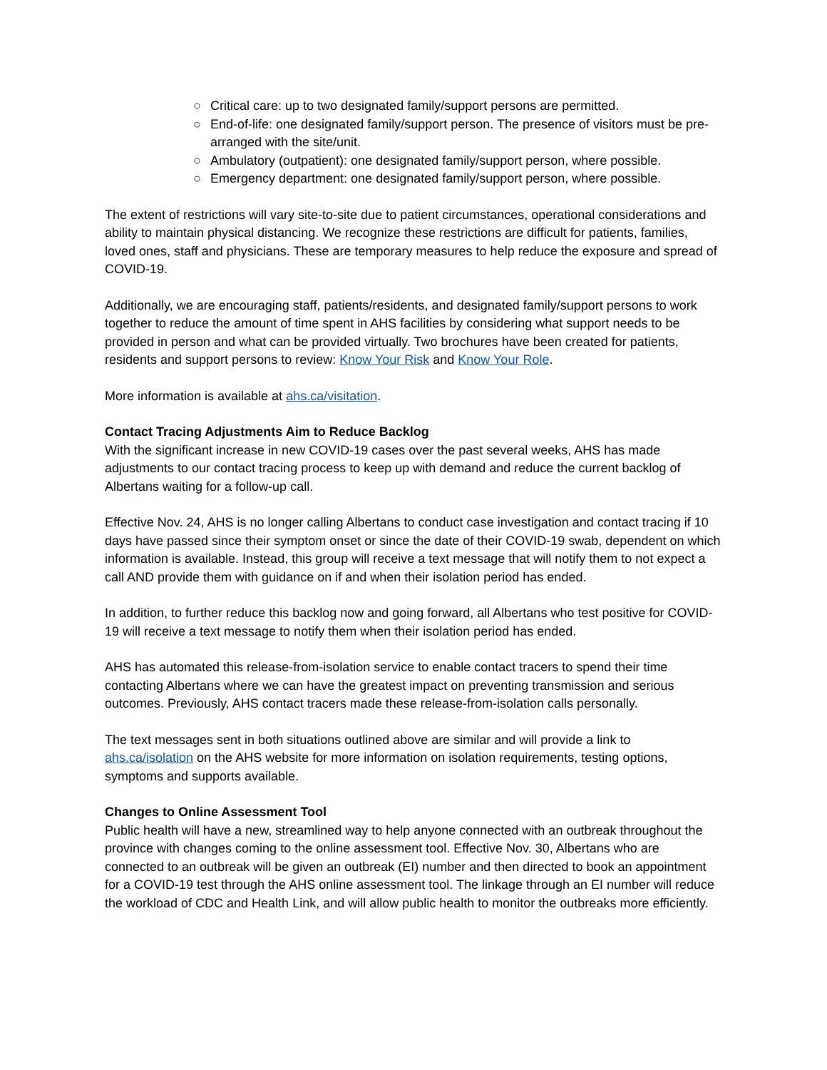○ Critical care: up to two designated family/support persons are permitted.
○ End-of-life: one designated family/support person. The presence of visitors must be pre-arranged with the site/unit.
○ Ambulatory (outpatient): one designated family/support person, where possible.
○ Emergency department: one designated family/support person, where possible.
The extent of restrictions will vary site-to-site due to patient circumstances, operational considerations and ability to maintain physical distancing. We recognize these restrictions are difficult for patients, families, loved ones, staff and physicians. These are temporary measures to help reduce the exposure and spread of COVID-19.
Additionally, we are encouraging staff, patients/residents, and designated family/support persons to work together to reduce the amount of time spent in AHS facilities by considering what support needs to be provided in person and what can be provided virtually. Two brochures have been created for patients, residents and support persons to review: Know Your Risk and Know Your Role.
More information is available at ahs.ca/visitation.
Contact Tracing Adjustments Aim to Reduce Backlog
With the significant increase in new COVID-19 cases over the past several weeks, AHS has made adjustments to our contact tracing process to keep up with demand and reduce the current backlog of Albertans waiting for a follow-up call.
Effective Nov. 24, AHS is no longer calling Albertans to conduct case investigation and contact tracing if 10 days have passed since their symptom onset or since the date of their COVID-19 swab, dependent on which information is available. Instead, this group will receive a text message that will notify them to not expect a call AND provide them with guidance on if and when their isolation period has ended.
In addition, to further reduce this backlog now and going forward, all Albertans who test positive for COVID-19 will receive a text message to notify them when their isolation period has ended.
AHS has automated this release-from-isolation service to enable contact tracers to spend their time contacting Albertans where we can have the greatest impact on preventing transmission and serious outcomes. Previously, AHS contact tracers made these release-from-isolation calls personally.
The text messages sent in both situations outlined above are similar and will provide a link to ahs.ca/isolation on the AHS website for more information on isolation requirements, testing options, symptoms and supports available.
Changes to Online Assessment Tool
Public health will have a new, streamlined way to help anyone connected with an outbreak throughout the province with changes coming to the online assessment tool. Effective Nov. 30, Albertans who are connected to an outbreak will be given an outbreak (EI) number and then directed to book an appointment for a COVID-19 test through the AHS online assessment tool. The linkage through an EI number will reduce the workload of CDC and Health Link, and will allow public health to monitor the outbreaks more efficiently.